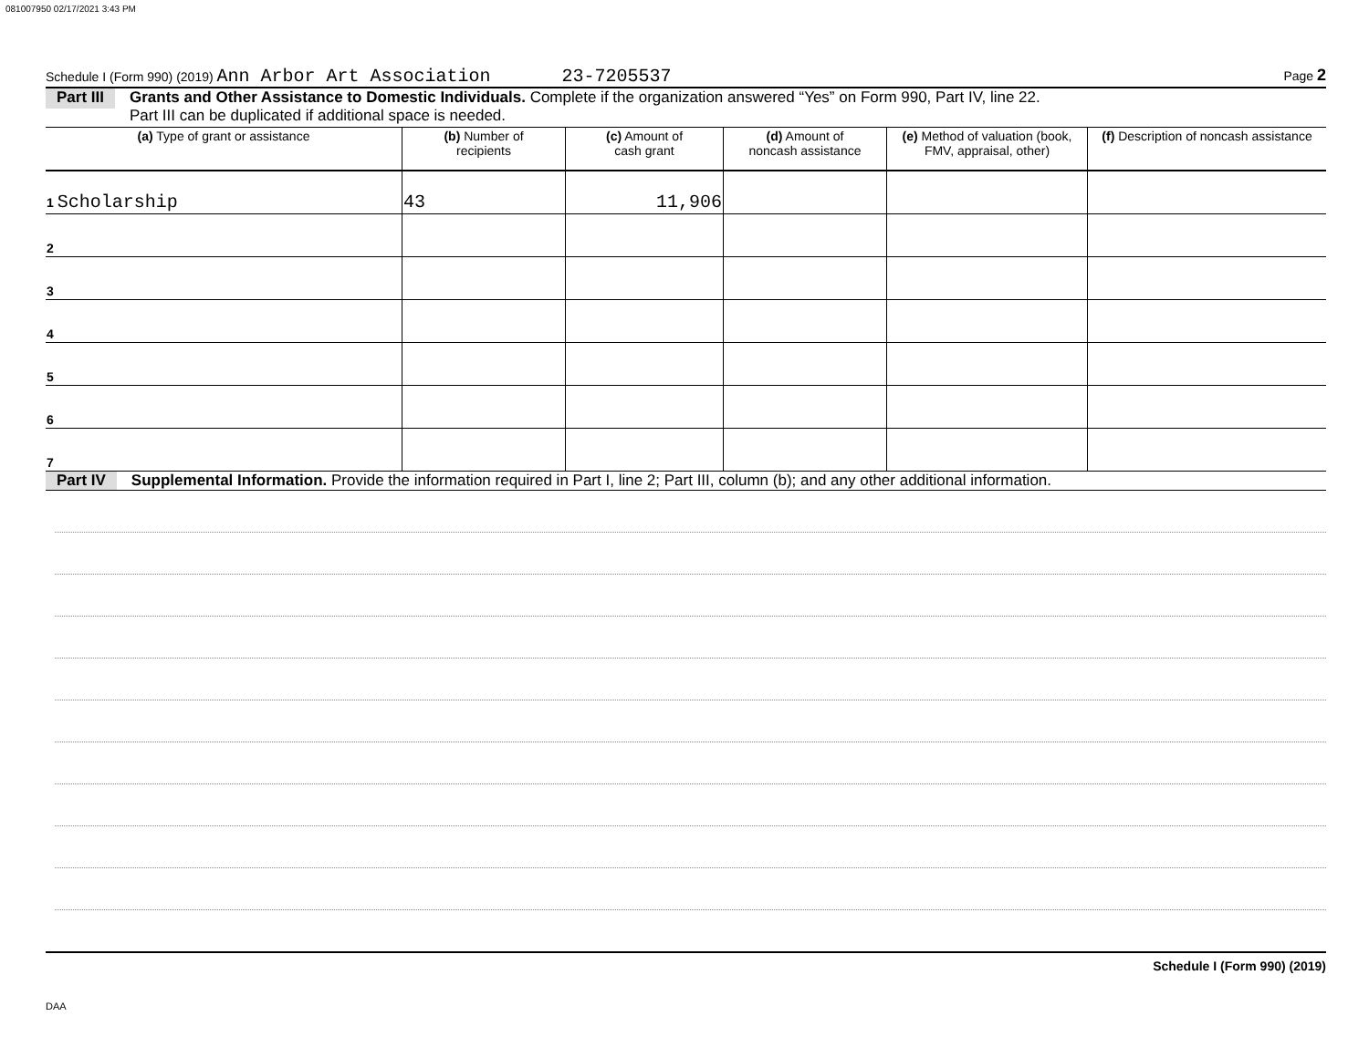081007950 02/17/2021 3:43 PM
Schedule I (Form 990) (2019) Ann Arbor Art Association 23-7205537 Page 2
Part III Grants and Other Assistance to Domestic Individuals. Complete if the organization answered “Yes” on Form 990, Part IV, line 22.
Part III can be duplicated if additional space is needed.
| (a) Type of grant or assistance | (b) Number of recipients | (c) Amount of cash grant | (d) Amount of noncash assistance | (e) Method of valuation (book, FMV, appraisal, other) | (f) Description of noncash assistance |
| --- | --- | --- | --- | --- | --- |
| 1 Scholarship | 43 | 11,906 | | | |
| 2 | | | | | |
| 3 | | | | | |
| 4 | | | | | |
| 5 | | | | | |
| 6 | | | | | |
| 7 | | | | | |
Part IV Supplemental Information. Provide the information required in Part I, line 2; Part III, column (b); and any other additional information.
Schedule I (Form 990) (2019)
DAA